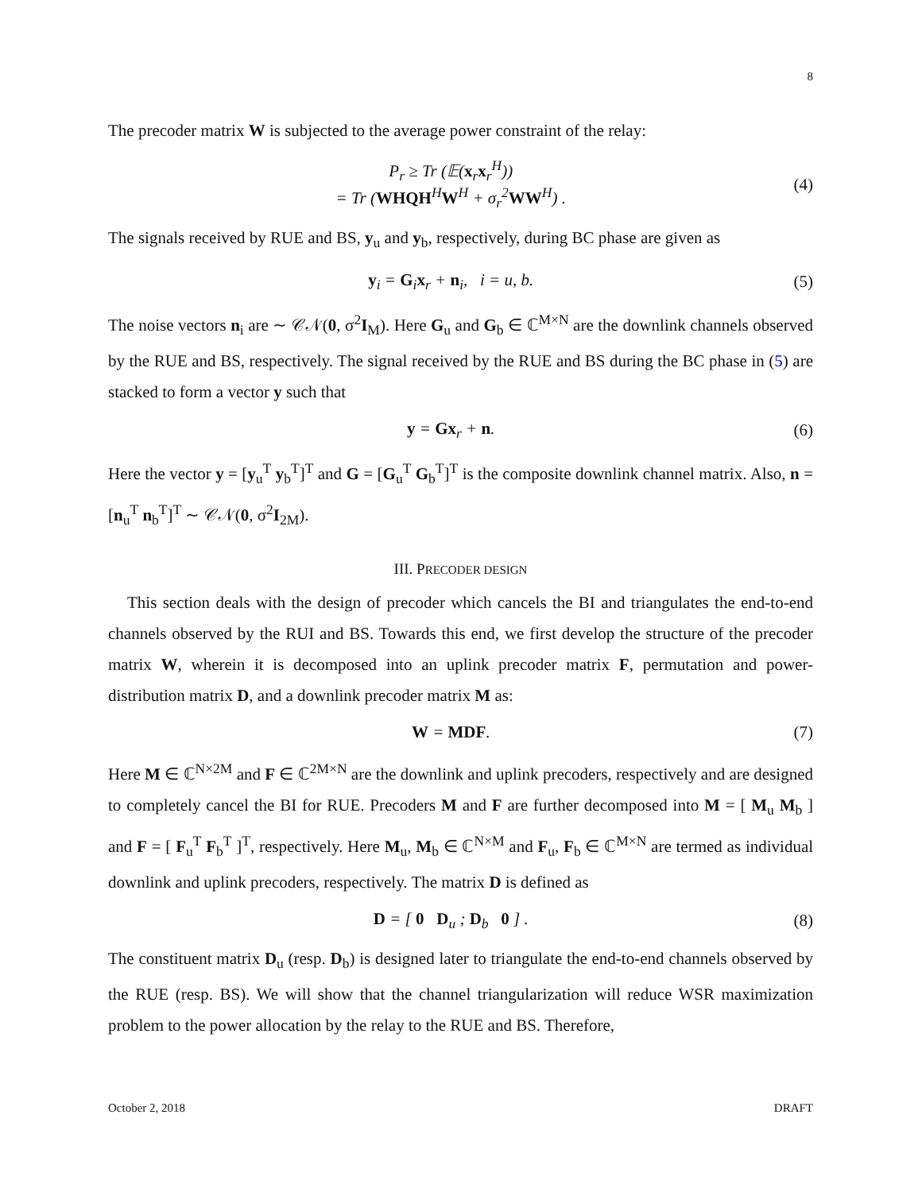8
The precoder matrix W is subjected to the average power constraint of the relay:
P<sub>r</sub> ≥ Tr (𝔼(x<sub>r</sub>x<sub>r</sub><sup>H</sup>))
= Tr (WHQH<sup>H</sup>W<sup>H</sup> + σ<sub>r</sub><sup>2</sup>WW<sup>H</sup>) . (4)
The signals received by RUE and BS, y<sub>u</sub> and y<sub>b</sub>, respectively, during BC phase are given as
y<sub>i</sub> = G<sub>i</sub>x<sub>r</sub> + n<sub>i</sub>, i = u, b. (5)
The noise vectors n<sub>i</sub> are ∼ 𝒞𝒩(0, σ<sup>2</sup>I<sub>M</sub>). Here G<sub>u</sub> and G<sub>b</sub> ∈ ℂ<sup>M×N</sup> are the downlink channels observed by the RUE and BS, respectively. The signal received by the RUE and BS during the BC phase in (5) are stacked to form a vector y such that
y = Gx<sub>r</sub> + n. (6)
Here the vector y = [y<sub>u</sub><sup>T</sup> y<sub>b</sub><sup>T</sup>]<sup>T</sup> and G = [G<sub>u</sub><sup>T</sup> G<sub>b</sub><sup>T</sup>]<sup>T</sup> is the composite downlink channel matrix. Also, n = [n<sub>u</sub><sup>T</sup> n<sub>b</sub><sup>T</sup>]<sup>T</sup> ∼ 𝒞𝒩(0, σ<sup>2</sup>I<sub>2M</sub>).
III. PRECODER DESIGN
This section deals with the design of precoder which cancels the BI and triangulates the end-to-end channels observed by the RUI and BS. Towards this end, we first develop the structure of the precoder matrix W, wherein it is decomposed into an uplink precoder matrix F, permutation and power-distribution matrix D, and a downlink precoder matrix M as:
W = MDF. (7)
Here M ∈ ℂ<sup>N×2M</sup> and F ∈ ℂ<sup>2M×N</sup> are the downlink and uplink precoders, respectively and are designed to completely cancel the BI for RUE. Precoders M and F are further decomposed into M = [ M<sub>u</sub> M<sub>b</sub> ] and F = [ F<sub>u</sub><sup>T</sup> F<sub>b</sub><sup>T</sup> ]<sup>T</sup>, respectively. Here M<sub>u</sub>, M<sub>b</sub> ∈ ℂ<sup>N×M</sup> and F<sub>u</sub>, F<sub>b</sub> ∈ ℂ<sup>M×N</sup> are termed as individual downlink and uplink precoders, respectively. The matrix D is defined as
D = [ 0 D<sub>u</sub> ; D<sub>b</sub> 0 ] . (8)
The constituent matrix D<sub>u</sub> (resp. D<sub>b</sub>) is designed later to triangulate the end-to-end channels observed by the RUE (resp. BS). We will show that the channel triangularization will reduce WSR maximization problem to the power allocation by the relay to the RUE and BS. Therefore,
October 2, 2018 DRAFT